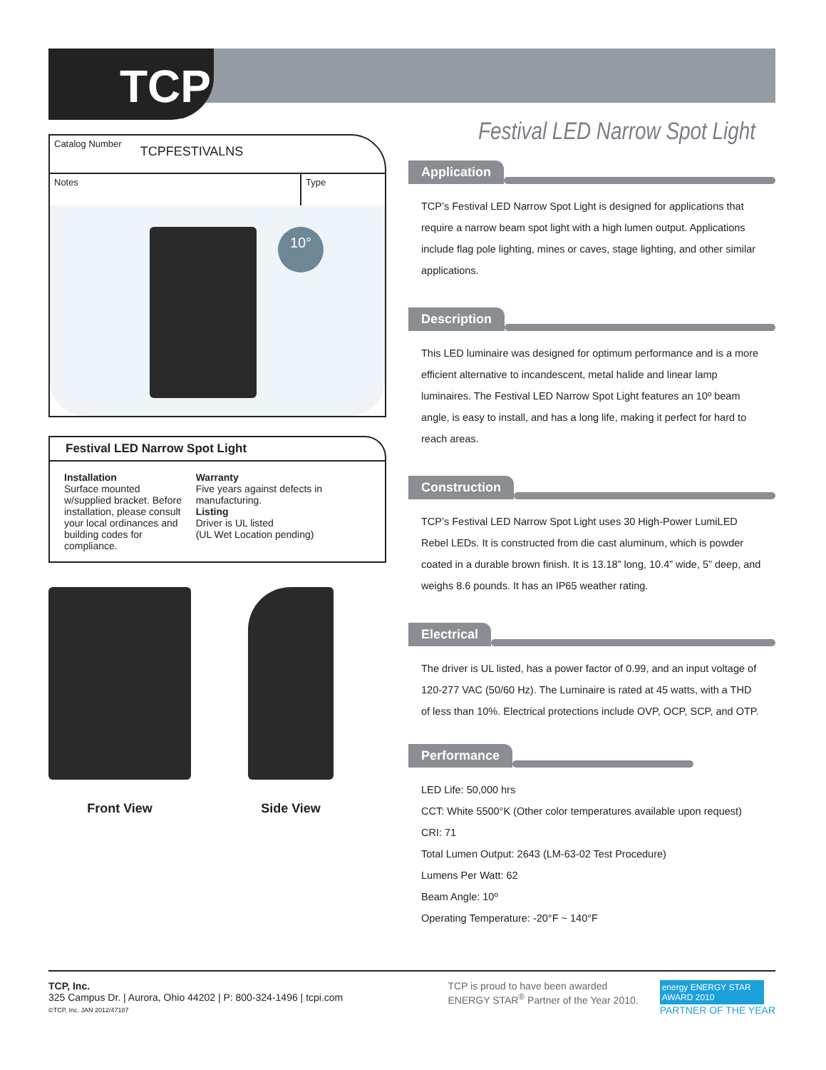TCP
Catalog Number TCPFESTIVALNS
Notes Type
10°
Festival LED Narrow Spot Light
Installation
Surface mounted w/supplied bracket. Before installation, please consult your local ordinances and building codes for compliance.
Warranty
Five years against defects in manufacturing.
Listing
Driver is UL listed
(UL Wet Location pending)
Front View Side View
Festival LED Narrow Spot Light
Application
TCP’s Festival LED Narrow Spot Light is designed for applications that require a narrow beam spot light with a high lumen output. Applications include flag pole lighting, mines or caves, stage lighting, and other similar applications.
Description
This LED luminaire was designed for optimum performance and is a more efficient alternative to incandescent, metal halide and linear lamp luminaires. The Festival LED Narrow Spot Light features an 10º beam angle, is easy to install, and has a long life, making it perfect for hard to reach areas.
Construction
TCP’s Festival LED Narrow Spot Light uses 30 High-Power LumiLED Rebel LEDs. It is constructed from die cast aluminum, which is powder coated in a durable brown finish. It is 13.18” long, 10.4” wide, 5” deep, and weighs 8.6 pounds. It has an IP65 weather rating.
Electrical
The driver is UL listed, has a power factor of 0.99, and an input voltage of 120-277 VAC (50/60 Hz). The Luminaire is rated at 45 watts, with a THD of less than 10%. Electrical protections include OVP, OCP, SCP, and OTP.
Performance
LED Life: 50,000 hrs
CCT: White 5500°K (Other color temperatures available upon request)
CRI: 71
Total Lumen Output: 2643 (LM-63-02 Test Procedure)
Lumens Per Watt: 62
Beam Angle: 10º
Operating Temperature: -20°F ~ 140°F
TCP, Inc.
325 Campus Dr. | Aurora, Ohio 44202 | P: 800-324-1496 | tcpi.com
©TCP, Inc. JAN 2012/47187
TCP is proud to have been awarded
ENERGY STAR<sup>®</sup> Partner of the Year 2010.
energy ENERGY STAR AWARD 2010
PARTNER OF THE YEAR